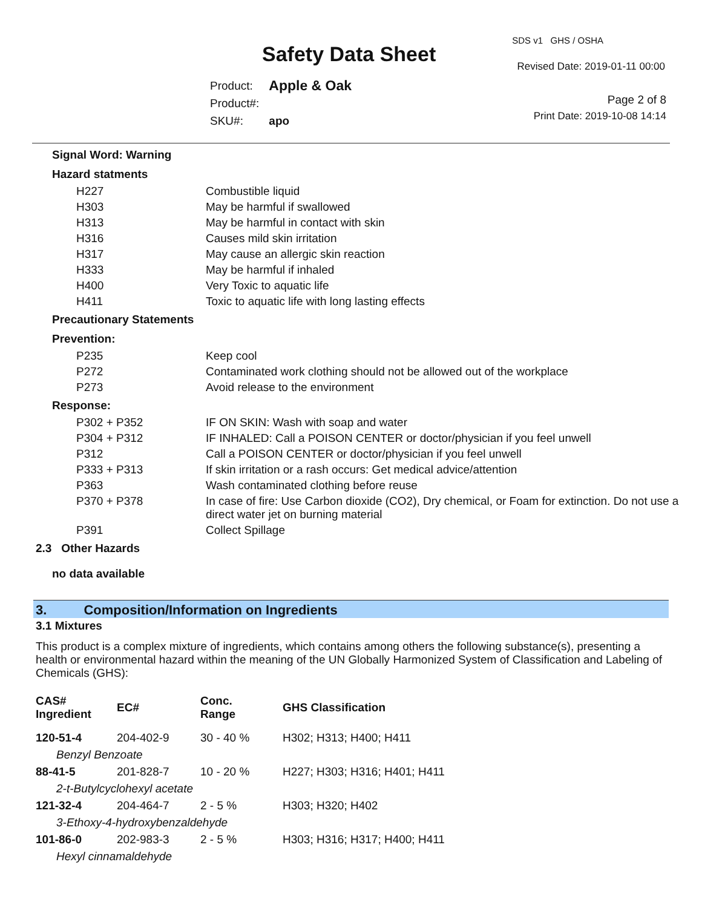Safety Data Sheet
SDS v1 GHS / OSHA
Revised Date: 2019-01-11 00:00
| Product: | Apple & Oak |
| Product#: | |
| SKU#: | apo |
Page 2 of 8
Print Date: 2019-10-08 14:14
Signal Word: Warning
Hazard statments
| H227 | Combustible liquid |
| H303 | May be harmful if swallowed |
| H313 | May be harmful in contact with skin |
| H316 | Causes mild skin irritation |
| H317 | May cause an allergic skin reaction |
| H333 | May be harmful if inhaled |
| H400 | Very Toxic to aquatic life |
| H411 | Toxic to aquatic life with long lasting effects |
Precautionary Statements
Prevention:
| P235 | Keep cool |
| P272 | Contaminated work clothing should not be allowed out of the workplace |
| P273 | Avoid release to the environment |
Response:
| P302 + P352 | IF ON SKIN: Wash with soap and water |
| P304 + P312 | IF INHALED: Call a POISON CENTER or doctor/physician if you feel unwell |
| P312 | Call a POISON CENTER or doctor/physician if you feel unwell |
| P333 + P313 | If skin irritation or a rash occurs: Get medical advice/attention |
| P363 | Wash contaminated clothing before reuse |
| P370 + P378 | In case of fire: Use Carbon dioxide (CO2), Dry chemical, or Foam for extinction. Do not use a direct water jet on burning material |
| P391 | Collect Spillage |
2.3 Other Hazards
no data available
3. Composition/Information on Ingredients
3.1 Mixtures
This product is a complex mixture of ingredients, which contains among others the following substance(s), presenting a health or environmental hazard within the meaning of the UN Globally Harmonized System of Classification and Labeling of Chemicals (GHS):
| CAS# Ingredient | EC# | Conc. Range | GHS Classification |
| --- | --- | --- | --- |
| 120-51-4 | 204-402-9 | 30 - 40 % | H302; H313; H400; H411 |
| Benzyl Benzoate | | | |
| 88-41-5 | 201-828-7 | 10 - 20 % | H227; H303; H316; H401; H411 |
| 2-t-Butylcyclohexyl acetate | | | |
| 121-32-4 | 204-464-7 | 2 - 5 % | H303; H320; H402 |
| 3-Ethoxy-4-hydroxybenzaldehyde | | | |
| 101-86-0 | 202-983-3 | 2 - 5 % | H303; H316; H317; H400; H411 |
| Hexyl cinnamaldehyde | | | |